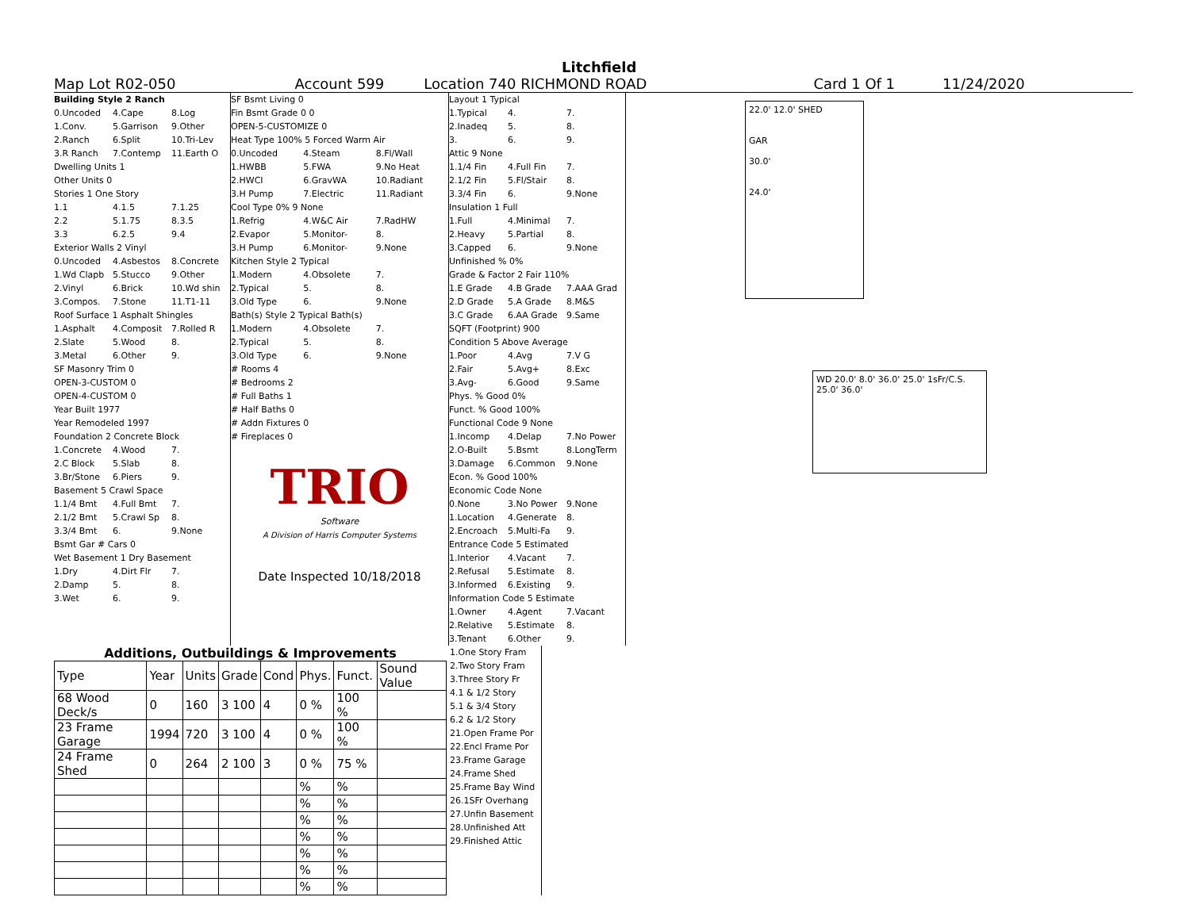Litchfield
Map Lot R02-050 Account 599 Location 740 RICHMOND ROAD Card 1 Of 1 11/24/2020
Building Style 2 Ranch
0.Uncoded 4.Cape 8.Log
1.Conv. 5.Garrison 9.Other
2.Ranch 6.Split 10.Tri-Lev
3.R Ranch 7.Contemp 11.Earth O
Dwelling Units 1
Other Units 0
Stories 1 One Story
1.1 4.1.5 7.1.25
2.2 5.1.75 8.3.5
3.3 6.2.5 9.4
Exterior Walls 2 Vinyl
0.Uncoded 4.Asbestos 8.Concrete
1.Wd Clapb 5.Stucco 9.Other
2.Vinyl 6.Brick 10.Wd shin
3.Compos. 7.Stone 11.T1-11
Roof Surface 1 Asphalt Shingles
1.Asphalt 4.Composit 7.Rolled R
2.Slate 5.Wood 8.
3.Metal 6.Other 9.
SF Masonry Trim 0
OPEN-3-CUSTOM 0
OPEN-4-CUSTOM 0
Year Built 1977
Year Remodeled 1997
Foundation 2 Concrete Block
1.Concrete 4.Wood 7.
2.C Block 5.Slab 8.
3.Br/Stone 6.Piers 9.
Basement 5 Crawl Space
1.1/4 Bmt 4.Full Bmt 7.
2.1/2 Bmt 5.Crawl Sp 8.
3.3/4 Bmt 6. 9.None
Bsmt Gar # Cars 0
Wet Basement 1 Dry Basement
1.Dry 4.Dirt Flr 7.
2.Damp 5. 8.
3.Wet 6. 9.
SF Bsmt Living 0
Fin Bsmt Grade 0 0
OPEN-5-CUSTOMIZE 0
Heat Type 100% 5 Forced Warm Air
0.Uncoded 4.Steam 8.Fl/Wall
1.HWBB 5.FWA 9.No Heat
2.HWCI 6.GravWA 10.Radiant
3.H Pump 7.Electric 11.Radiant
Cool Type 0% 9 None
1.Refrig 4.W&C Air 7.RadHW
2.Evapor 5.Monitor- 8.
3.H Pump 6.Monitor- 9.None
Kitchen Style 2 Typical
1.Modern 4.Obsolete 7.
2.Typical 5. 8.
3.Old Type 6. 9.None
Bath(s) Style 2 Typical Bath(s)
1.Modern 4.Obsolete 7.
2.Typical 5. 8.
3.Old Type 6. 9.None
# Rooms 4
# Bedrooms 2
# Full Baths 1
# Half Baths 0
# Addn Fixtures 0
# Fireplaces 0
TRIO
Software
A Division of Harris Computer Systems
Date Inspected 10/18/2018
Layout 1 Typical
1.Typical 4. 7.
2.Inadeq 5. 8.
3. 6. 9.
Attic 9 None
1.1/4 Fin 4.Full Fin 7.
2.1/2 Fin 5.Fl/Stair 8.
3.3/4 Fin 6. 9.None
Insulation 1 Full
1.Full 4.Minimal 7.
2.Heavy 5.Partial 8.
3.Capped 6. 9.None
Unfinished % 0%
Grade & Factor 2 Fair 110%
1.E Grade 4.B Grade 7.AAA Grad
2.D Grade 5.A Grade 8.M&S
3.C Grade 6.AA Grade 9.Same
SQFT (Footprint) 900
Condition 5 Above Average
1.Poor 4.Avg 7.V G
2.Fair 5.Avg+ 8.Exc
3.Avg- 6.Good 9.Same
Phys. % Good 0%
Funct. % Good 100%
Functional Code 9 None
1.Incomp 4.Delap 7.No Power
2.O-Built 5.Bsmt 8.LongTerm
3.Damage 6.Common 9.None
Econ. % Good 100%
Economic Code None
0.None 3.No Power 9.None
1.Location 4.Generate 8.
2.Encroach 5.Multi-Fa 9.
Entrance Code 5 Estimated
1.Interior 4.Vacant 7.
2.Refusal 5.Estimate 8.
3.Informed 6.Existing 9.
Information Code 5 Estimate
1.Owner 4.Agent 7.Vacant
2.Relative 5.Estimate 8.
3.Tenant 6.Other 9.
22.0' 12.0' SHED
GAR
30.0'
24.0'
WD 20.0' 8.0' 36.0' 25.0' 1sFr/C.S. 25.0' 36.0'
Additions, Outbuildings & Improvements
| Type | Year | Units | Grade | Cond | Phys. | Funct. | Sound Value |
| --- | --- | --- | --- | --- | --- | --- | --- |
| 68 Wood Deck/s | 0 | 160 | 3 100 | 4 | 0 % | 100 % | |
| 23 Frame Garage | 1994 | 720 | 3 100 | 4 | 0 % | 100 % | |
| 24 Frame Shed | 0 | 264 | 2 100 | 3 | 0 % | 75 % | |
| | | | | | % | % | |
| | | | | | % | % | |
| | | | | | % | % | |
| | | | | | % | % | |
| | | | | | % | % | |
| | | | | | % | % | |
| | | | | | % | % | |
1.One Story Fram
2.Two Story Fram
3.Three Story Fr
4.1 & 1/2 Story
5.1 & 3/4 Story
6.2 & 1/2 Story
21.Open Frame Por
22.Encl Frame Por
23.Frame Garage
24.Frame Shed
25.Frame Bay Wind
26.1SFr Overhang
27.Unfin Basement
28.Unfinished Att
29.Finished Attic